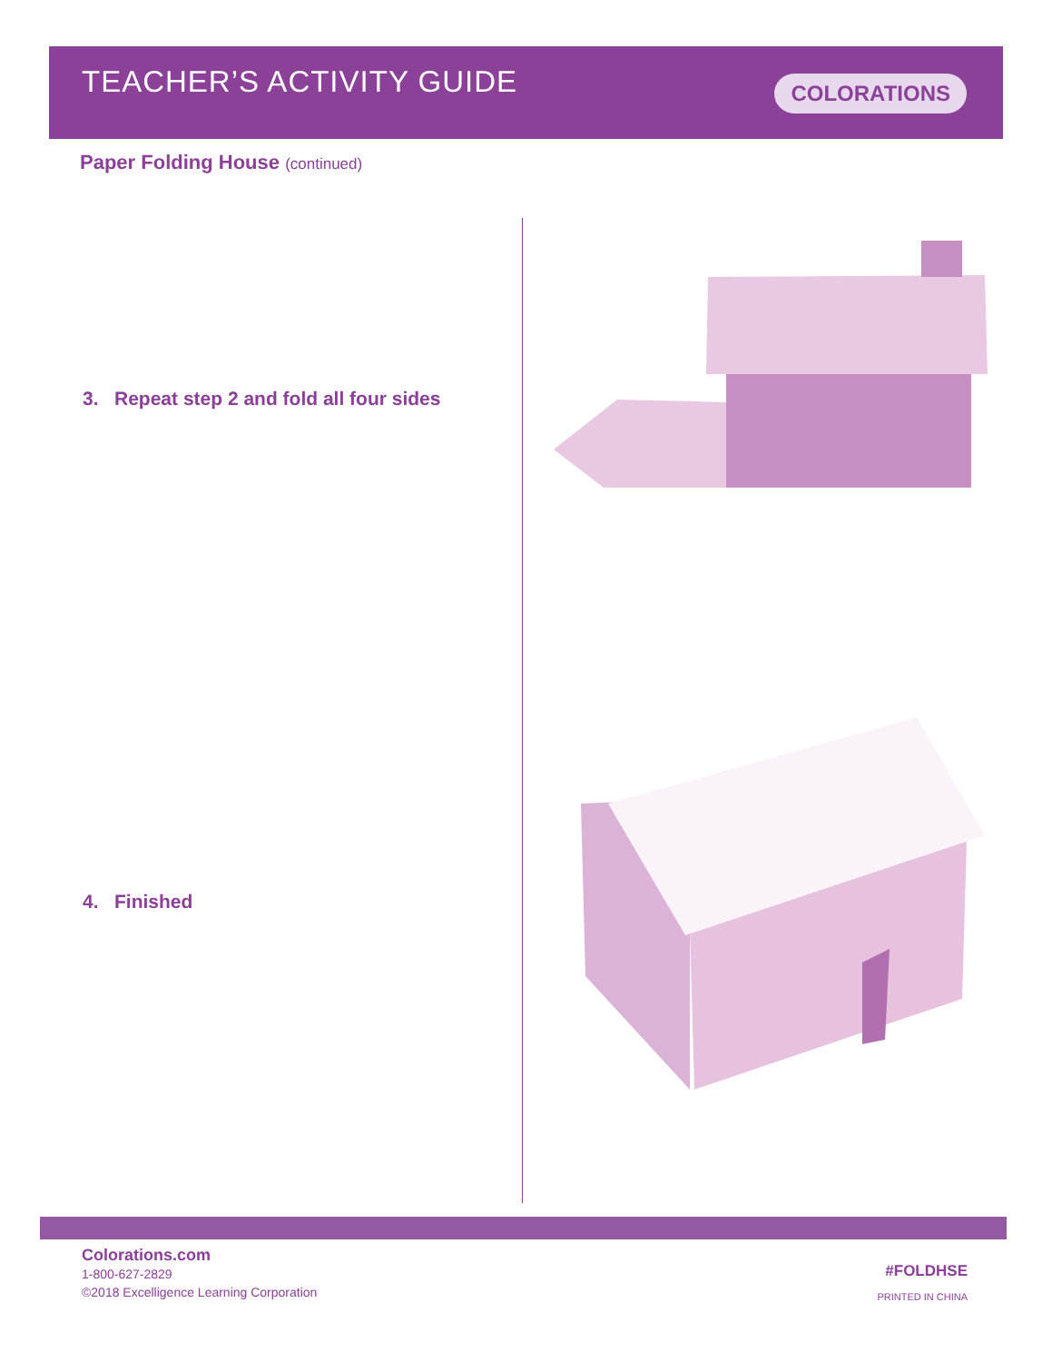TEACHER’S ACTIVITY GUIDE
COLORATIONS
Paper Folding House (continued)
3. Repeat step 2 and fold all four sides
4. Finished
Colorations.com
1-800-627-2829
©2018 Excelligence Learning Corporation
#FOLDHSE
PRINTED IN CHINA